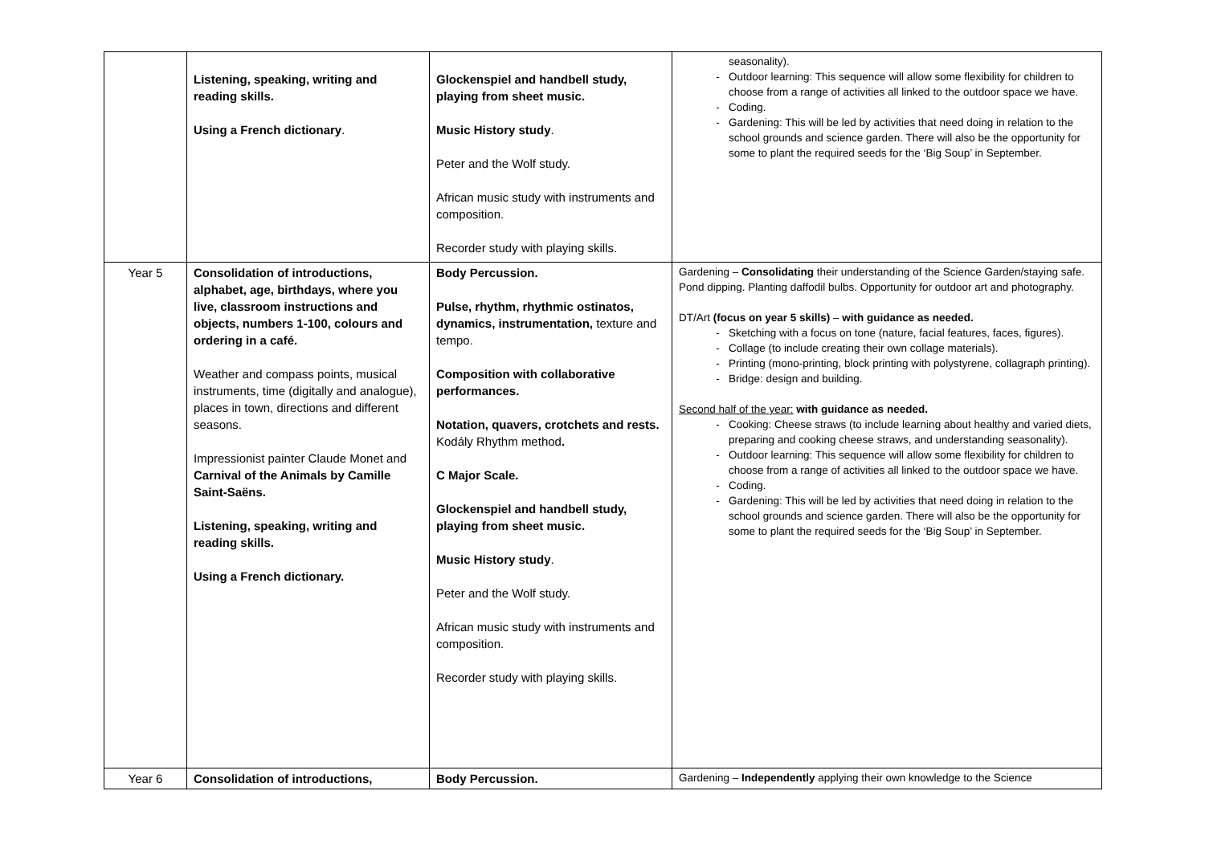| | Listening, speaking, writing and reading skills. Using a French dictionary . | Glockenspiel and handbell study, playing from sheet music. Music History study . Peter and the Wolf study. African music study with instruments and composition. Recorder study with playing skills. | seasonality). Outdoor learning: This sequence will allow some flexibility for children to choose from a range of activities all linked to the outdoor space we have. Coding. Gardening: This will be led by activities that need doing in relation to the school grounds and science garden. There will also be the opportunity for some to plant the required seeds for the ‘Big Soup’ in September. |
| Year 5 | Consolidation of introductions, alphabet, age, birthdays, where you live, classroom instructions and objects, numbers 1-100, colours and ordering in a café. Weather and compass points, musical instruments, time (digitally and analogue), places in town, directions and different seasons. Impressionist painter Claude Monet and Carnival of the Animals by Camille Saint-Saëns. Listening, speaking, writing and reading skills. Using a French dictionary. | Body Percussion. Pulse, rhythm, rhythmic ostinatos, dynamics, instrumentation, texture and tempo. Composition with collaborative performances. Notation, quavers, crotchets and rests. Kodály Rhythm method . C Major Scale. Glockenspiel and handbell study, playing from sheet music. Music History study . Peter and the Wolf study. African music study with instruments and composition. Recorder study with playing skills. | Gardening – Consolidating their understanding of the Science Garden/staying safe. Pond dipping. Planting daffodil bulbs. Opportunity for outdoor art and photography. DT/Art (focus on year 5 skills) – with guidance as needed. Sketching with a focus on tone (nature, facial features, faces, figures). Collage (to include creating their own collage materials). Printing (mono-printing, block printing with polystyrene, collagraph printing). Bridge: design and building. Second half of the year: with guidance as needed. Cooking: Cheese straws (to include learning about healthy and varied diets, preparing and cooking cheese straws, and understanding seasonality). Outdoor learning: This sequence will allow some flexibility for children to choose from a range of activities all linked to the outdoor space we have. Coding. Gardening: This will be led by activities that need doing in relation to the school grounds and science garden. There will also be the opportunity for some to plant the required seeds for the ‘Big Soup’ in September. |
| Year 6 | Consolidation of introductions, | Body Percussion. | Gardening – Independently applying their own knowledge to the Science |